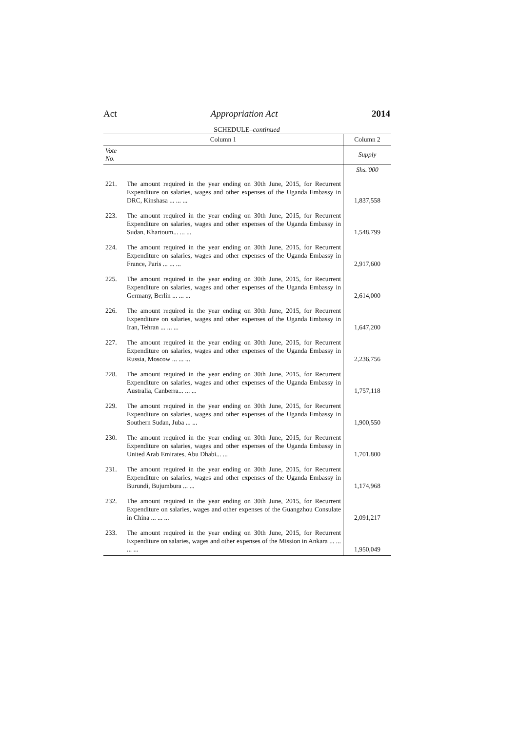Act Appropriation Act 2014
SCHEDULE–continued
| Column 1 | | Column 2 |
| --- | --- | --- |
| Vote No. | | Supply |
| | | Shs.'000 |
| 221. | The amount required in the year ending on 30th June, 2015, for Recurrent Expenditure on salaries, wages and other expenses of the Uganda Embassy in DRC, Kinshasa ... ... ... | 1,837,558 |
| 223. | The amount required in the year ending on 30th June, 2015, for Recurrent Expenditure on salaries, wages and other expenses of the Uganda Embassy in Sudan, Khartoum... ... ... | 1,548,799 |
| 224. | The amount required in the year ending on 30th June, 2015, for Recurrent Expenditure on salaries, wages and other expenses of the Uganda Embassy in France, Paris ... ... ... | 2,917,600 |
| 225. | The amount required in the year ending on 30th June, 2015, for Recurrent Expenditure on salaries, wages and other expenses of the Uganda Embassy in Germany, Berlin ... ... ... | 2,614,000 |
| 226. | The amount required in the year ending on 30th June, 2015, for Recurrent Expenditure on salaries, wages and other expenses of the Uganda Embassy in Iran, Tehran ... ... ... | 1,647,200 |
| 227. | The amount required in the year ending on 30th June, 2015, for Recurrent Expenditure on salaries, wages and other expenses of the Uganda Embassy in Russia, Moscow ... ... ... | 2,236,756 |
| 228. | The amount required in the year ending on 30th June, 2015, for Recurrent Expenditure on salaries, wages and other expenses of the Uganda Embassy in Australia, Canberra... ... ... | 1,757,118 |
| 229. | The amount required in the year ending on 30th June, 2015, for Recurrent Expenditure on salaries, wages and other expenses of the Uganda Embassy in Southern Sudan, Juba ... ... | 1,900,550 |
| 230. | The amount required in the year ending on 30th June, 2015, for Recurrent Expenditure on salaries, wages and other expenses of the Uganda Embassy in United Arab Emirates, Abu Dhabi... ... | 1,701,800 |
| 231. | The amount required in the year ending on 30th June, 2015, for Recurrent Expenditure on salaries, wages and other expenses of the Uganda Embassy in Burundi, Bujumbura ... ... | 1,174,968 |
| 232. | The amount required in the year ending on 30th June, 2015, for Recurrent Expenditure on salaries, wages and other expenses of the Guangzhou Consulate in China ... ... ... | 2,091,217 |
| 233. | The amount required in the year ending on 30th June, 2015, for Recurrent Expenditure on salaries, wages and other expenses of the Mission in Ankara ... ... ... ... | 1,950,049 |